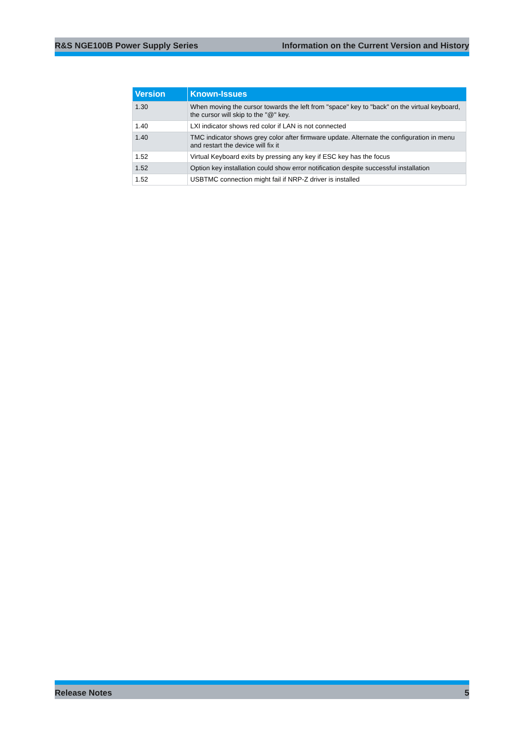R&S NGE100B Power Supply Series Information on the Current Version and History
| Version | Known-Issues |
| --- | --- |
| 1.30 | When moving the cursor towards the left from "space" key to "back" on the virtual keyboard, the cursor will skip to the "@" key. |
| 1.40 | LXI indicator shows red color if LAN is not connected |
| 1.40 | TMC indicator shows grey color after firmware update. Alternate the configuration in menu and restart the device will fix it |
| 1.52 | Virtual Keyboard exits by pressing any key if ESC key has the focus |
| 1.52 | Option key installation could show error notification despite successful installation |
| 1.52 | USBTMC connection might fail if NRP-Z driver is installed |
Release Notes 5